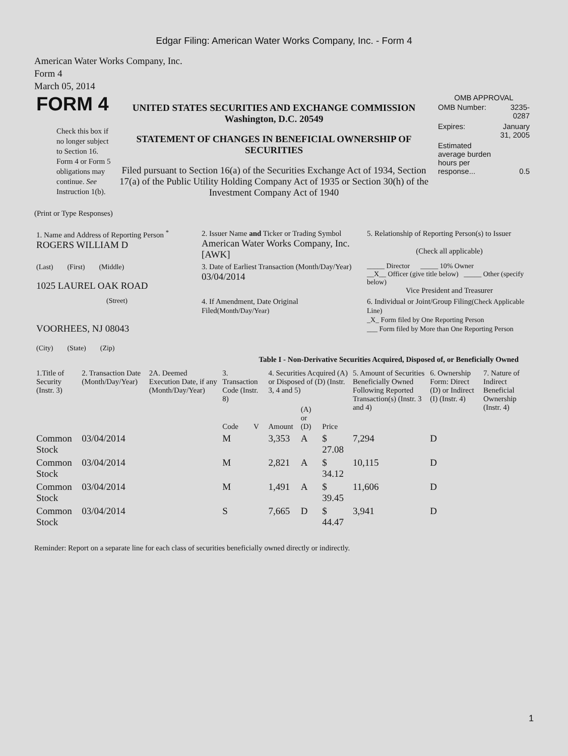Edgar Filing: American Water Works Company, Inc. - Form 4
American Water Works Company, Inc.
Form 4
March 05, 2014
| FORM 4 Check this box if no longer subject to Section 16. Form 4 or Form 5 obligations may continue. See Instruction 1(b). | UNITED STATES SECURITIES AND EXCHANGE COMMISSION Washington, D.C. 20549 STATEMENT OF CHANGES IN BENEFICIAL OWNERSHIP OF SECURITIES Filed pursuant to Section 16(a) of the Securities Exchange Act of 1934, Section 17(a) of the Public Utility Holding Company Act of 1935 or Section 30(h) of the Investment Company Act of 1940 | OMB APPROVAL / OMB Number: / 3235-0287 / / Expires: / January 31, 2005 / / Estimated average burden hours per response... / 0.5 / |
(Print or Type Responses)
| 1. Name and Address of Reporting Person <sup>*</sup> ROGERS WILLIAM D | 2. Issuer Name and Ticker or Trading Symbol American Water Works Company, Inc. [AWK] | 5. Relationship of Reporting Person(s) to Issuer (Check all applicable) |
| (Last) (First) (Middle) 1025 LAUREL OAK ROAD | 3. Date of Earliest Transaction (Month/Day/Year) 03/04/2014 | _____ Director _____ 10% Owner __X__ Officer (give title below) _____ Other (specify below) Vice President and Treasurer |
| (Street) VOORHEES, NJ 08043 (City) (State) (Zip) | 4. If Amendment, Date Original Filed (Month/Day/Year) | 6. Individual or Joint/Group Filing (Check Applicable Line) _X_ Form filed by One Reporting Person ___ Form filed by More than One Reporting Person |
Table I - Non-Derivative Securities Acquired, Disposed of, or Beneficially Owned
| 1.Title of Security (Instr. 3) | 2. Transaction Date (Month/Day/Year) | 2A. Deemed Execution Date, if any (Month/Day/Year) | 3. Transaction Code (Instr. 8) | | 4. Securities Acquired (A) or Disposed of (D) (Instr. 3, 4 and 5) | | | 5. Amount of Securities Beneficially Owned Following Reported Transaction(s) (Instr. 3 and 4) | 6. Ownership Form: Direct (D) or Indirect (I) (Instr. 4) | 7. Nature of Indirect Beneficial Ownership (Instr. 4) |
| --- | --- | --- | --- | --- | --- | --- | --- | --- | --- | --- |
| | | | Code | V | Amount | (A) or (D) | Price | | | |
| Common Stock | 03/04/2014 | | M | | 3,353 | A | $ 27.08 | 7,294 | D | |
| Common Stock | 03/04/2014 | | M | | 2,821 | A | $ 34.12 | 10,115 | D | |
| Common Stock | 03/04/2014 | | M | | 1,491 | A | $ 39.45 | 11,606 | D | |
| Common Stock | 03/04/2014 | | S | | 7,665 | D | $ 44.47 | 3,941 | D | |
Reminder: Report on a separate line for each class of securities beneficially owned directly or indirectly.
1